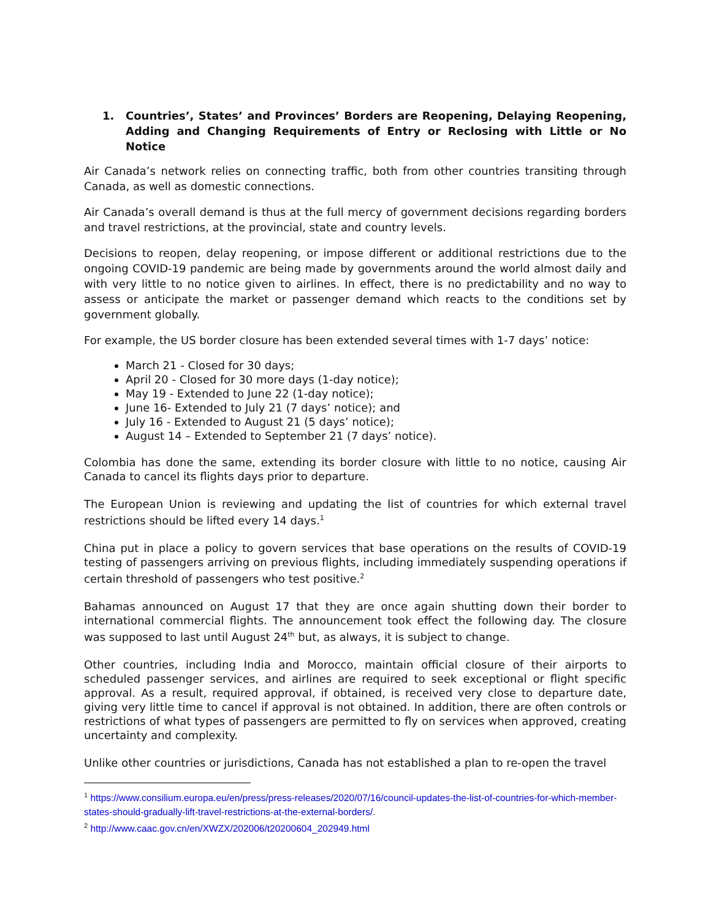1. Countries’, States’ and Provinces’ Borders are Reopening, Delaying Reopening, Adding and Changing Requirements of Entry or Reclosing with Little or No Notice
Air Canada’s network relies on connecting traffic, both from other countries transiting through Canada, as well as domestic connections.
Air Canada’s overall demand is thus at the full mercy of government decisions regarding borders and travel restrictions, at the provincial, state and country levels.
Decisions to reopen, delay reopening, or impose different or additional restrictions due to the ongoing COVID-19 pandemic are being made by governments around the world almost daily and with very little to no notice given to airlines. In effect, there is no predictability and no way to assess or anticipate the market or passenger demand which reacts to the conditions set by government globally.
For example, the US border closure has been extended several times with 1-7 days’ notice:
March 21 - Closed for 30 days;
April 20 - Closed for 30 more days (1-day notice);
May 19 - Extended to June 22 (1-day notice);
June 16- Extended to July 21 (7 days’ notice); and
July 16 - Extended to August 21 (5 days’ notice);
August 14 – Extended to September 21 (7 days’ notice).
Colombia has done the same, extending its border closure with little to no notice, causing Air Canada to cancel its flights days prior to departure.
The European Union is reviewing and updating the list of countries for which external travel restrictions should be lifted every 14 days.<sup>1</sup>
China put in place a policy to govern services that base operations on the results of COVID-19 testing of passengers arriving on previous flights, including immediately suspending operations if certain threshold of passengers who test positive.<sup>2</sup>
Bahamas announced on August 17 that they are once again shutting down their border to international commercial flights. The announcement took effect the following day. The closure was supposed to last until August 24<sup>th</sup> but, as always, it is subject to change.
Other countries, including India and Morocco, maintain official closure of their airports to scheduled passenger services, and airlines are required to seek exceptional or flight specific approval. As a result, required approval, if obtained, is received very close to departure date, giving very little time to cancel if approval is not obtained. In addition, there are often controls or restrictions of what types of passengers are permitted to fly on services when approved, creating uncertainty and complexity.
Unlike other countries or jurisdictions, Canada has not established a plan to re-open the travel
<sup>1</sup> https://www.consilium.europa.eu/en/press/press-releases/2020/07/16/council-updates-the-list-of-countries-for-which-member-states-should-gradually-lift-travel-restrictions-at-the-external-borders/.
<sup>2</sup> http://www.caac.gov.cn/en/XWZX/202006/t20200604_202949.html